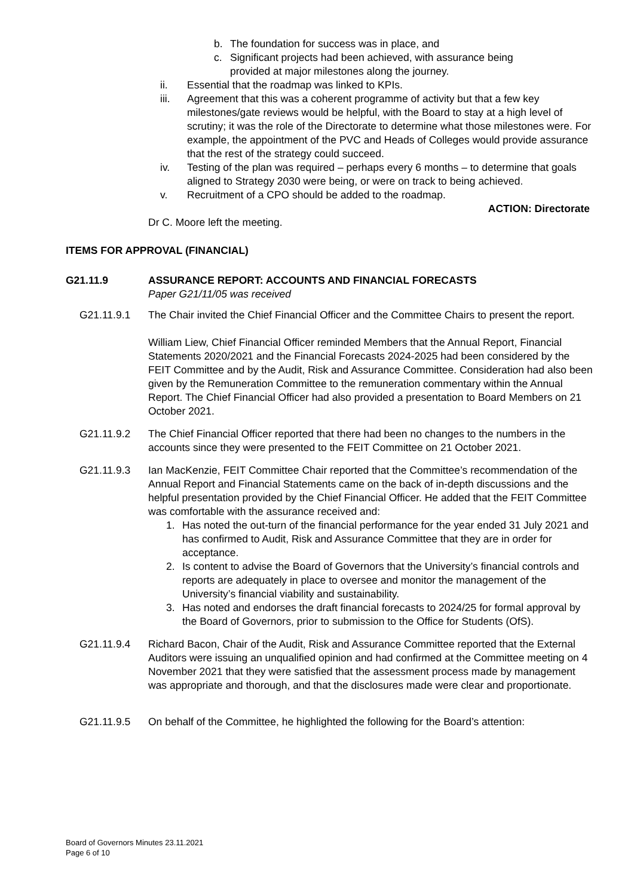b. The foundation for success was in place, and
c. Significant projects had been achieved, with assurance being provided at major milestones along the journey.
ii. Essential that the roadmap was linked to KPIs.
iii. Agreement that this was a coherent programme of activity but that a few key milestones/gate reviews would be helpful, with the Board to stay at a high level of scrutiny; it was the role of the Directorate to determine what those milestones were. For example, the appointment of the PVC and Heads of Colleges would provide assurance that the rest of the strategy could succeed.
iv. Testing of the plan was required – perhaps every 6 months – to determine that goals aligned to Strategy 2030 were being, or were on track to being achieved.
v. Recruitment of a CPO should be added to the roadmap.
ACTION: Directorate
Dr C. Moore left the meeting.
ITEMS FOR APPROVAL (FINANCIAL)
G21.11.9 ASSURANCE REPORT: ACCOUNTS AND FINANCIAL FORECASTS
Paper G21/11/05 was received
G21.11.9.1 The Chair invited the Chief Financial Officer and the Committee Chairs to present the report.
William Liew, Chief Financial Officer reminded Members that the Annual Report, Financial Statements 2020/2021 and the Financial Forecasts 2024-2025 had been considered by the FEIT Committee and by the Audit, Risk and Assurance Committee. Consideration had also been given by the Remuneration Committee to the remuneration commentary within the Annual Report. The Chief Financial Officer had also provided a presentation to Board Members on 21 October 2021.
G21.11.9.2 The Chief Financial Officer reported that there had been no changes to the numbers in the accounts since they were presented to the FEIT Committee on 21 October 2021.
G21.11.9.3 Ian MacKenzie, FEIT Committee Chair reported that the Committee’s recommendation of the Annual Report and Financial Statements came on the back of in-depth discussions and the helpful presentation provided by the Chief Financial Officer. He added that the FEIT Committee was comfortable with the assurance received and:
1. Has noted the out-turn of the financial performance for the year ended 31 July 2021 and has confirmed to Audit, Risk and Assurance Committee that they are in order for acceptance.
2. Is content to advise the Board of Governors that the University’s financial controls and reports are adequately in place to oversee and monitor the management of the University’s financial viability and sustainability.
3. Has noted and endorses the draft financial forecasts to 2024/25 for formal approval by the Board of Governors, prior to submission to the Office for Students (OfS).
G21.11.9.4 Richard Bacon, Chair of the Audit, Risk and Assurance Committee reported that the External Auditors were issuing an unqualified opinion and had confirmed at the Committee meeting on 4 November 2021 that they were satisfied that the assessment process made by management was appropriate and thorough, and that the disclosures made were clear and proportionate.
G21.11.9.5 On behalf of the Committee, he highlighted the following for the Board’s attention:
Board of Governors Minutes 23.11.2021
Page 6 of 10